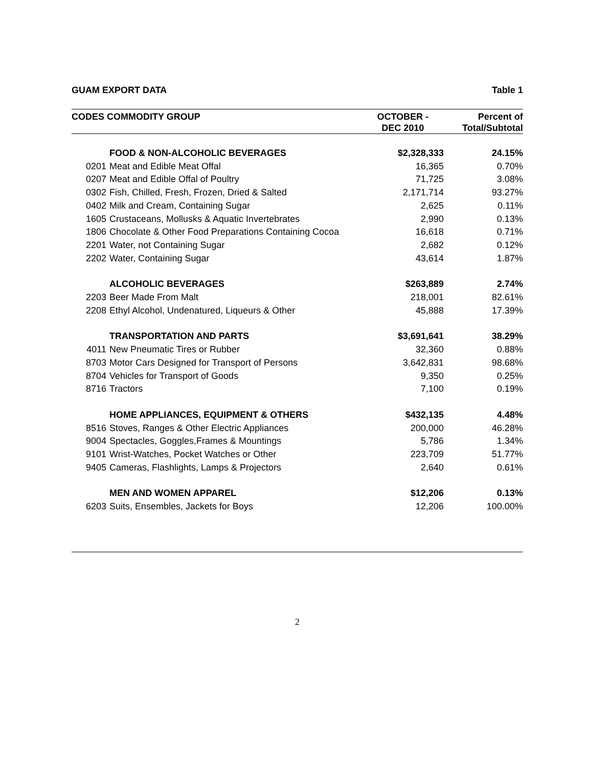GUAM EXPORT DATA Table 1
| CODES COMMODITY GROUP | | OCTOBER - DEC 2010 | Percent of Total/Subtotal |
| --- | --- | --- | --- |
| | FOOD & NON-ALCOHOLIC BEVERAGES | $2,328,333 | 24.15% |
| 0201 | Meat and Edible Meat Offal | 16,365 | 0.70% |
| 0207 | Meat and Edible Offal of Poultry | 71,725 | 3.08% |
| 0302 | Fish, Chilled, Fresh, Frozen, Dried & Salted | 2,171,714 | 93.27% |
| 0402 | Milk and Cream, Containing Sugar | 2,625 | 0.11% |
| 1605 | Crustaceans, Mollusks & Aquatic Invertebrates | 2,990 | 0.13% |
| 1806 | Chocolate & Other Food Preparations Containing Cocoa | 16,618 | 0.71% |
| 2201 | Water, not Containing Sugar | 2,682 | 0.12% |
| 2202 | Water, Containing Sugar | 43,614 | 1.87% |
| | ALCOHOLIC BEVERAGES | $263,889 | 2.74% |
| 2203 | Beer Made From Malt | 218,001 | 82.61% |
| 2208 | Ethyl Alcohol, Undenatured, Liqueurs & Other | 45,888 | 17.39% |
| | TRANSPORTATION AND PARTS | $3,691,641 | 38.29% |
| 4011 | New Pneumatic Tires or Rubber | 32,360 | 0.88% |
| 8703 | Motor Cars Designed for Transport of Persons | 3,642,831 | 98.68% |
| 8704 | Vehicles for Transport of Goods | 9,350 | 0.25% |
| 8716 | Tractors | 7,100 | 0.19% |
| | HOME APPLIANCES, EQUIPMENT & OTHERS | $432,135 | 4.48% |
| 8516 | Stoves, Ranges & Other Electric Appliances | 200,000 | 46.28% |
| 9004 | Spectacles, Goggles,Frames & Mountings | 5,786 | 1.34% |
| 9101 | Wrist-Watches, Pocket Watches or Other | 223,709 | 51.77% |
| 9405 | Cameras, Flashlights, Lamps & Projectors | 2,640 | 0.61% |
| | MEN AND WOMEN APPAREL | $12,206 | 0.13% |
| 6203 | Suits, Ensembles, Jackets for Boys | 12,206 | 100.00% |
2